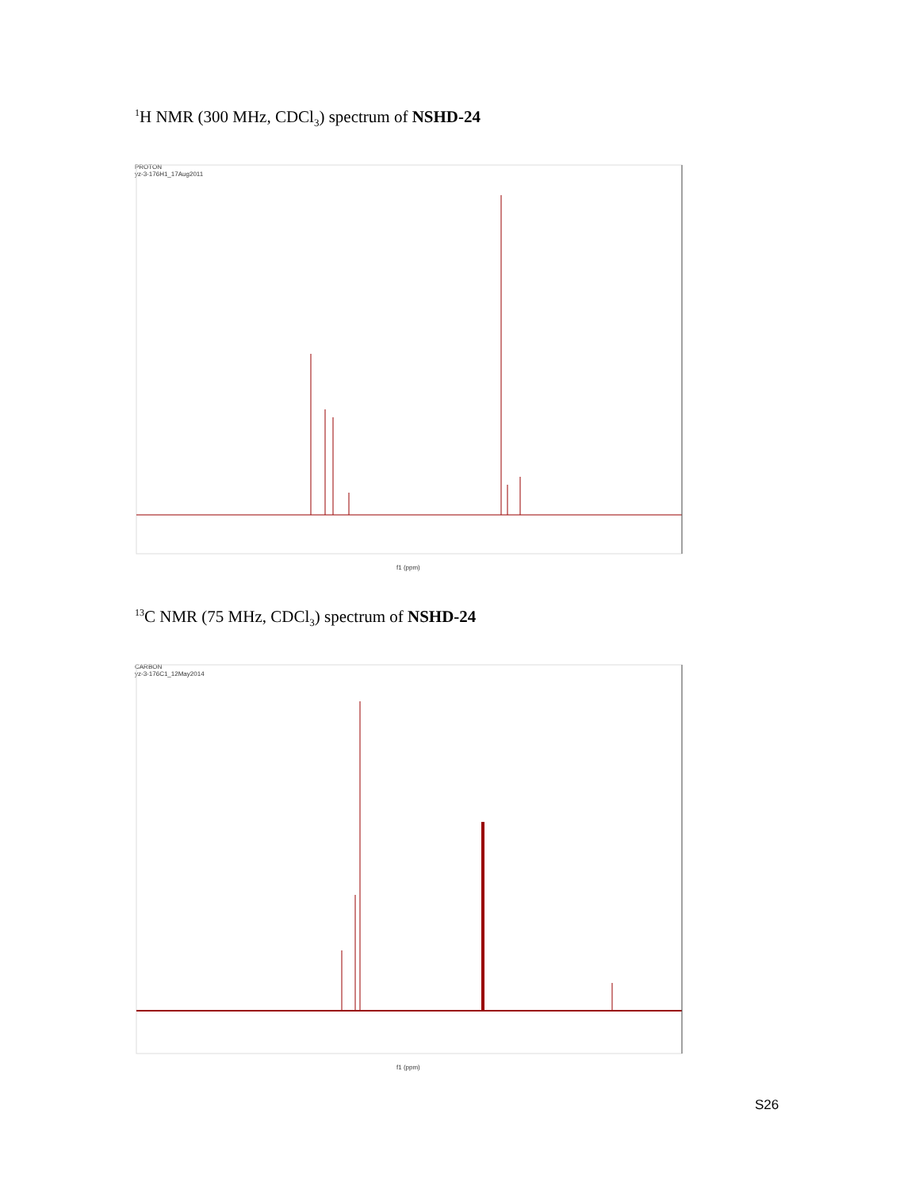<sup>1</sup>H NMR (300 MHz, CDCl<sub>3</sub>) spectrum of NSHD-24
PROTON
yz-3-176H1_17Aug2011
f1 (ppm)
<sup>13</sup>C NMR (75 MHz, CDCl<sub>3</sub>) spectrum of NSHD-24
CARBON
yz-3-176C1_12May2014
f1 (ppm)
S26